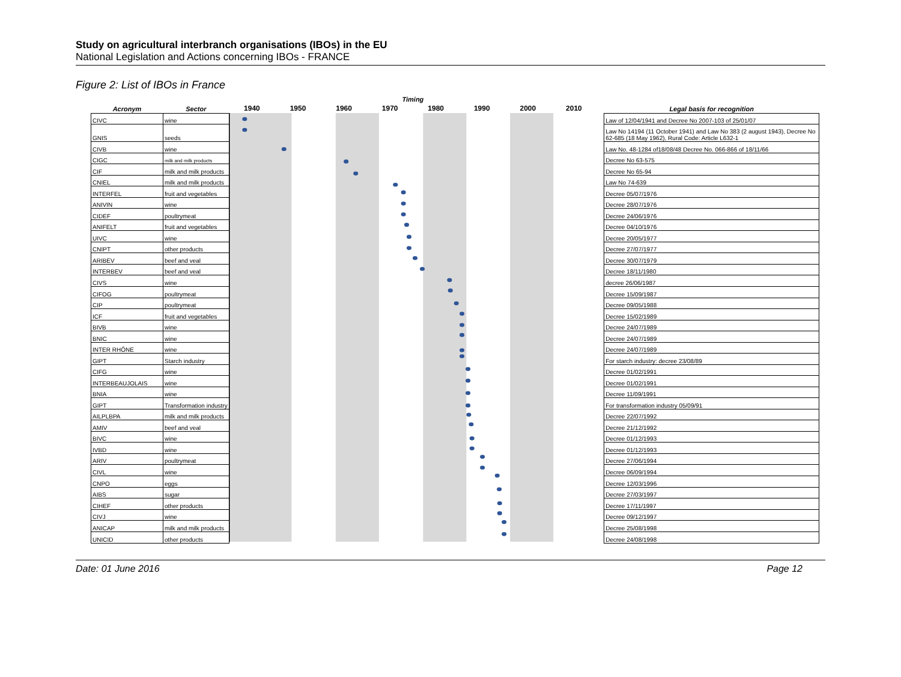Study on agricultural interbranch organisations (IBOs) in the EU
National Legislation and Actions concerning IBOs - FRANCE
Figure 2: List of IBOs in France
| Acronym | Sector | Timing | | | | | | | | | Legal basis for recognition |
| --- | --- | --- | --- | --- | --- | --- | --- | --- | --- | --- | --- |
| | | 1940 | 1950 | 1960 | 1970 | 1980 | 1990 | 2000 | 2010 | | |
| CIVC | wine | | | | | | | | | | Law of 12/04/1941 and Decree No 2007-103 of 25/01/07 |
| GNIS | seeds | | | | | | | | | | Law No 14194 (11 October 1941) and Law No 383 (2 august 1943), Decree No 62-685 (18 May 1962), Rural Code: Article L632-1 |
| CIVB | wine | | | | | | | | | | Law No. 48-1284 of18/08/48 Decree No. 066-866 of 18/11/66 |
| CIGC | milk and milk products | | | | | | | | | | Decree No 63-575 |
| CIF | milk and milk products | | | | | | | | | | Decree No 65-94 |
| CNIEL | milk and milk products | | | | | | | | | | Law No 74-639 |
| INTERFEL | fruit and vegetables | | | | | | | | | | Decree 05/07/1976 |
| ANIVIN | wine | | | | | | | | | | Decree 28/07/1976 |
| CIDEF | poultrymeat | | | | | | | | | | Decree 24/06/1976 |
| ANIFELT | fruit and vegetables | | | | | | | | | | Decree 04/10/1976 |
| UIVC | wine | | | | | | | | | | Decree 20/05/1977 |
| CNIPT | other products | | | | | | | | | | Decree 27/07/1977 |
| ARIBEV | beef and veal | | | | | | | | | | Decree 30/07/1979 |
| INTERBEV | beef and veal | | | | | | | | | | Decree 18/11/1980 |
| CIVS | wine | | | | | | | | | | decree 26/06/1987 |
| CIFOG | poultrymeat | | | | | | | | | | Decree 15/09/1987 |
| CIP | poultrymeat | | | | | | | | | | Decree 09/05/1988 |
| ICF | fruit and vegetables | | | | | | | | | | Decree 15/02/1989 |
| BIVB | wine | | | | | | | | | | Decree 24/07/1989 |
| BNIC | wine | | | | | | | | | | Decree 24/07/1989 |
| INTER RHÔNE | wine | | | | | | | | | | Decree 24/07/1989 |
| GIPT | Starch industry | | | | | | | | | | For starch industry: decree 23/08/89 |
| CIFG | wine | | | | | | | | | | Decree 01/02/1991 |
| INTERBEAUJOLAIS | wine | | | | | | | | | | Decree 01/02/1991 |
| BNIA | wine | | | | | | | | | | Decree 11/09/1991 |
| GIPT | Transformation industry | | | | | | | | | | For transformation industry 05/09/91 |
| AILPLBPA | milk and milk products | | | | | | | | | | Decree 22/07/1992 |
| AMIV | beef and veal | | | | | | | | | | Decree 21/12/1992 |
| BIVC | wine | | | | | | | | | | Decree 01/12/1993 |
| IVBD | wine | | | | | | | | | | Decree 01/12/1993 |
| ARIV | poultrymeat | | | | | | | | | | Decree 27/06/1994 |
| CIVL | wine | | | | | | | | | | Decree 06/09/1994 |
| CNPO | eggs | | | | | | | | | | Decree 12/03/1996 |
| AIBS | sugar | | | | | | | | | | Decree 27/03/1997 |
| CIHEF | other products | | | | | | | | | | Decree 17/11/1997 |
| CIVJ | wine | | | | | | | | | | Decree 09/12/1997 |
| ANICAP | milk and milk products | | | | | | | | | | Decree 25/08/1998 |
| UNICID | other products | | | | | | | | | | Decree 24/08/1998 |
Date: 01 June 2016 Page 12